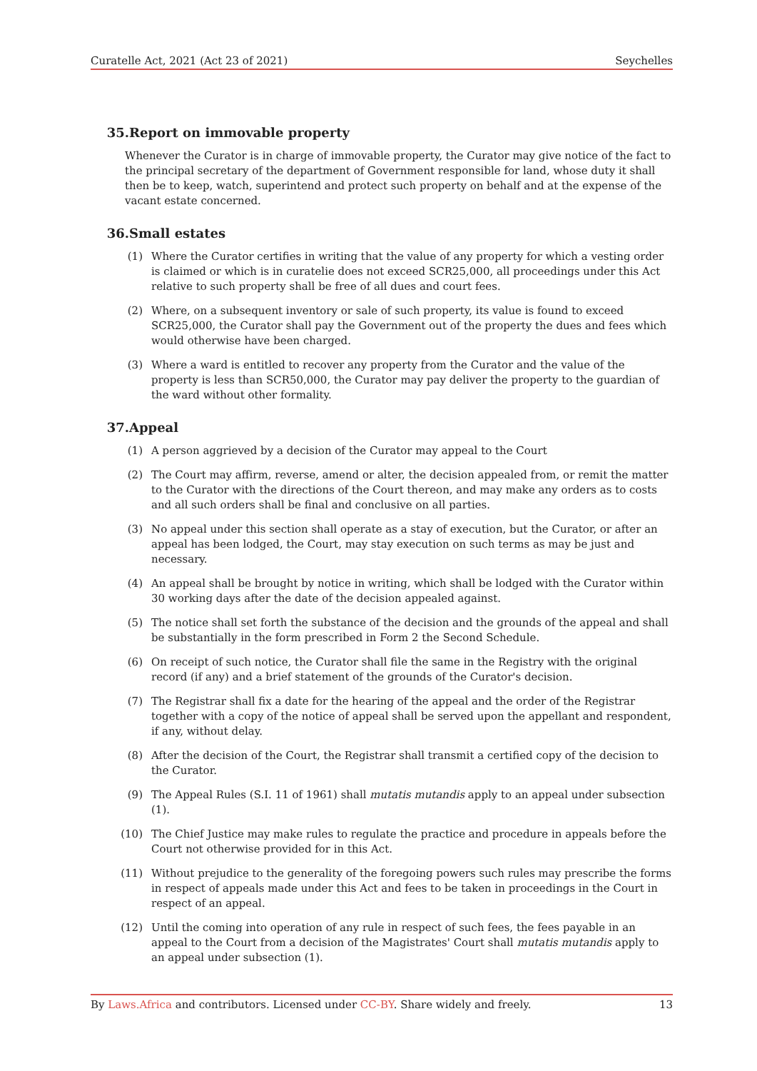Curatelle Act, 2021 (Act 23 of 2021) Seychelles
35. Report on immovable property
Whenever the Curator is in charge of immovable property, the Curator may give notice of the fact to the principal secretary of the department of Government responsible for land, whose duty it shall then be to keep, watch, superintend and protect such property on behalf and at the expense of the vacant estate concerned.
36. Small estates
(1) Where the Curator certifies in writing that the value of any property for which a vesting order is claimed or which is in curatelie does not exceed SCR25,000, all proceedings under this Act relative to such property shall be free of all dues and court fees.
(2) Where, on a subsequent inventory or sale of such property, its value is found to exceed SCR25,000, the Curator shall pay the Government out of the property the dues and fees which would otherwise have been charged.
(3) Where a ward is entitled to recover any property from the Curator and the value of the property is less than SCR50,000, the Curator may pay deliver the property to the guardian of the ward without other formality.
37. Appeal
(1) A person aggrieved by a decision of the Curator may appeal to the Court
(2) The Court may affirm, reverse, amend or alter, the decision appealed from, or remit the matter to the Curator with the directions of the Court thereon, and may make any orders as to costs and all such orders shall be final and conclusive on all parties.
(3) No appeal under this section shall operate as a stay of execution, but the Curator, or after an appeal has been lodged, the Court, may stay execution on such terms as may be just and necessary.
(4) An appeal shall be brought by notice in writing, which shall be lodged with the Curator within 30 working days after the date of the decision appealed against.
(5) The notice shall set forth the substance of the decision and the grounds of the appeal and shall be substantially in the form prescribed in Form 2 the Second Schedule.
(6) On receipt of such notice, the Curator shall file the same in the Registry with the original record (if any) and a brief statement of the grounds of the Curator's decision.
(7) The Registrar shall fix a date for the hearing of the appeal and the order of the Registrar together with a copy of the notice of appeal shall be served upon the appellant and respondent, if any, without delay.
(8) After the decision of the Court, the Registrar shall transmit a certified copy of the decision to the Curator.
(9) The Appeal Rules (S.I. 11 of 1961) shall mutatis mutandis apply to an appeal under subsection (1).
(10) The Chief Justice may make rules to regulate the practice and procedure in appeals before the Court not otherwise provided for in this Act.
(11) Without prejudice to the generality of the foregoing powers such rules may prescribe the forms in respect of appeals made under this Act and fees to be taken in proceedings in the Court in respect of an appeal.
(12) Until the coming into operation of any rule in respect of such fees, the fees payable in an appeal to the Court from a decision of the Magistrates' Court shall mutatis mutandis apply to an appeal under subsection (1).
By Laws.Africa and contributors. Licensed under CC-BY. Share widely and freely. 13